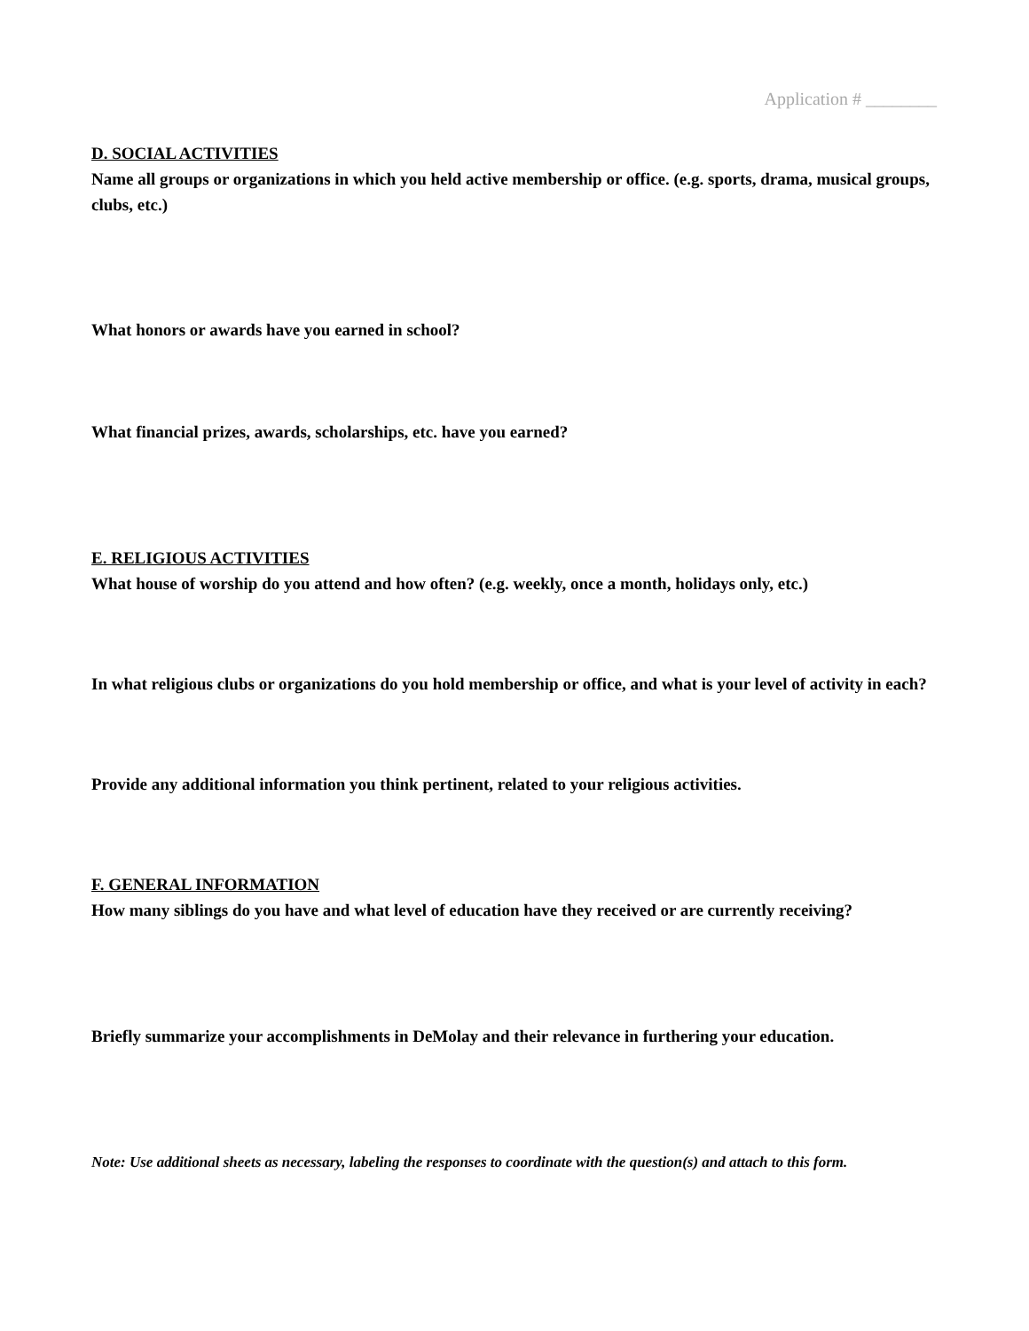Application # ________
D. SOCIAL ACTIVITIES
Name all groups or organizations in which you held active membership or office. (e.g. sports, drama, musical groups, clubs, etc.)
What honors or awards have you earned in school?
What financial prizes, awards, scholarships, etc. have you earned?
E. RELIGIOUS ACTIVITIES
What house of worship do you attend and how often? (e.g. weekly, once a month, holidays only, etc.)
In what religious clubs or organizations do you hold membership or office, and what is your level of activity in each?
Provide any additional information you think pertinent, related to your religious activities.
F. GENERAL INFORMATION
How many siblings do you have and what level of education have they received or are currently receiving?
Briefly summarize your accomplishments in DeMolay and their relevance in furthering your education.
Note: Use additional sheets as necessary, labeling the responses to coordinate with the question(s) and attach to this form.